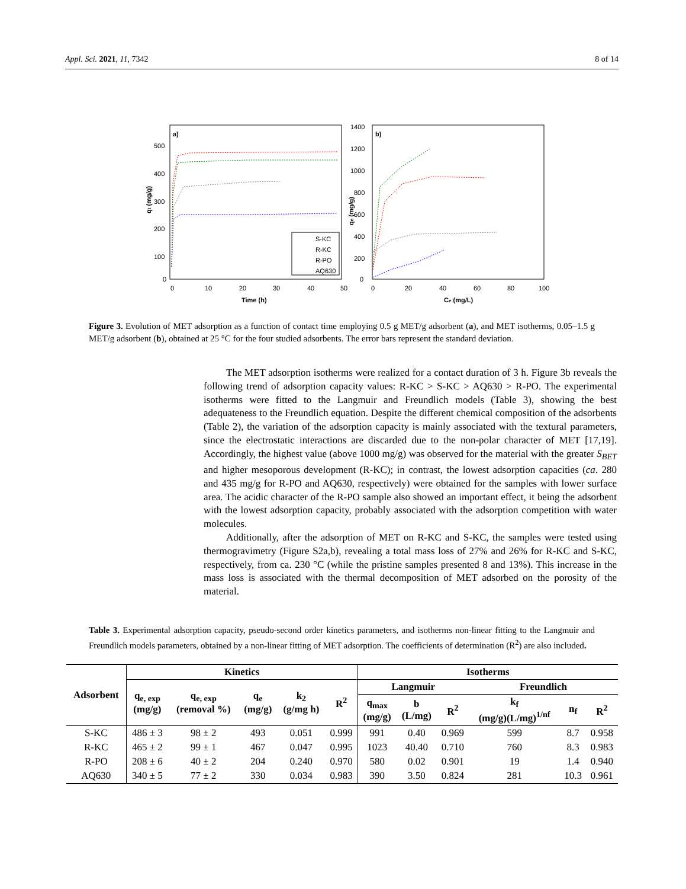Appl. Sci. 2021, 11, 7342 8 of 14
a)
0
100
200
300
400
500
0
10
20
30
40
50
Time (h)
qt (mg/g)
S-KC
R-KC
R-PO
AQ630
b)
0
200
400
600
800
1000
1200
1400
0
20
40
60
80
100
Ce (mg/L)
qe (mg/g)
Figure 3. Evolution of MET adsorption as a function of contact time employing 0.5 g MET/g adsorbent (a), and MET isotherms, 0.05–1.5 g MET/g adsorbent (b), obtained at 25 °C for the four studied adsorbents. The error bars represent the standard deviation.
The MET adsorption isotherms were realized for a contact duration of 3 h. Figure 3b reveals the following trend of adsorption capacity values: R-KC > S-KC > AQ630 > R-PO. The experimental isotherms were fitted to the Langmuir and Freundlich models (Table 3), showing the best adequateness to the Freundlich equation. Despite the different chemical composition of the adsorbents (Table 2), the variation of the adsorption capacity is mainly associated with the textural parameters, since the electrostatic interactions are discarded due to the non-polar character of MET [17,19]. Accordingly, the highest value (above 1000 mg/g) was observed for the material with the greater S<sub>BET</sub> and higher mesoporous development (R-KC); in contrast, the lowest adsorption capacities (ca. 280 and 435 mg/g for R-PO and AQ630, respectively) were obtained for the samples with lower surface area. The acidic character of the R-PO sample also showed an important effect, it being the adsorbent with the lowest adsorption capacity, probably associated with the adsorption competition with water molecules.
Additionally, after the adsorption of MET on R-KC and S-KC, the samples were tested using thermogravimetry (Figure S2a,b), revealing a total mass loss of 27% and 26% for R-KC and S-KC, respectively, from ca. 230 °C (while the pristine samples presented 8 and 13%). This increase in the mass loss is associated with the thermal decomposition of MET adsorbed on the porosity of the material.
Table 3. Experimental adsorption capacity, pseudo-second order kinetics parameters, and isotherms non-linear fitting to the Langmuir and Freundlich models parameters, obtained by a non-linear fitting of MET adsorption. The coefficients of determination (R<sup>2</sup>) are also included.
| Adsorbent | Kinetics | | | | | Isotherms | | | | | |
| --- | --- | --- | --- | --- | --- | --- | --- | --- | --- | --- | --- |
| | q<sub>e, exp</sub> (mg/g) | q<sub>e, exp</sub> (removal %) | q<sub>e</sub> (mg/g) | k<sub>2</sub> (g/mg h) | R<sup>2</sup> | Langmuir | | | Freundlich | | |
| | | | | | | q<sub>max</sub> (mg/g) | b (L/mg) | R<sup>2</sup> | k<sub>f</sub> (mg/g)(L/mg)<sup>1/nf</sup> | n<sub>f</sub> | R<sup>2</sup> |
| S-KC | 486 ± 3 | 98 ± 2 | 493 | 0.051 | 0.999 | 991 | 0.40 | 0.969 | 599 | 8.7 | 0.958 |
| R-KC | 465 ± 2 | 99 ± 1 | 467 | 0.047 | 0.995 | 1023 | 40.40 | 0.710 | 760 | 8.3 | 0.983 |
| R-PO | 208 ± 6 | 40 ± 2 | 204 | 0.240 | 0.970 | 580 | 0.02 | 0.901 | 19 | 1.4 | 0.940 |
| AQ630 | 340 ± 5 | 77 ± 2 | 330 | 0.034 | 0.983 | 390 | 3.50 | 0.824 | 281 | 10.3 | 0.961 |